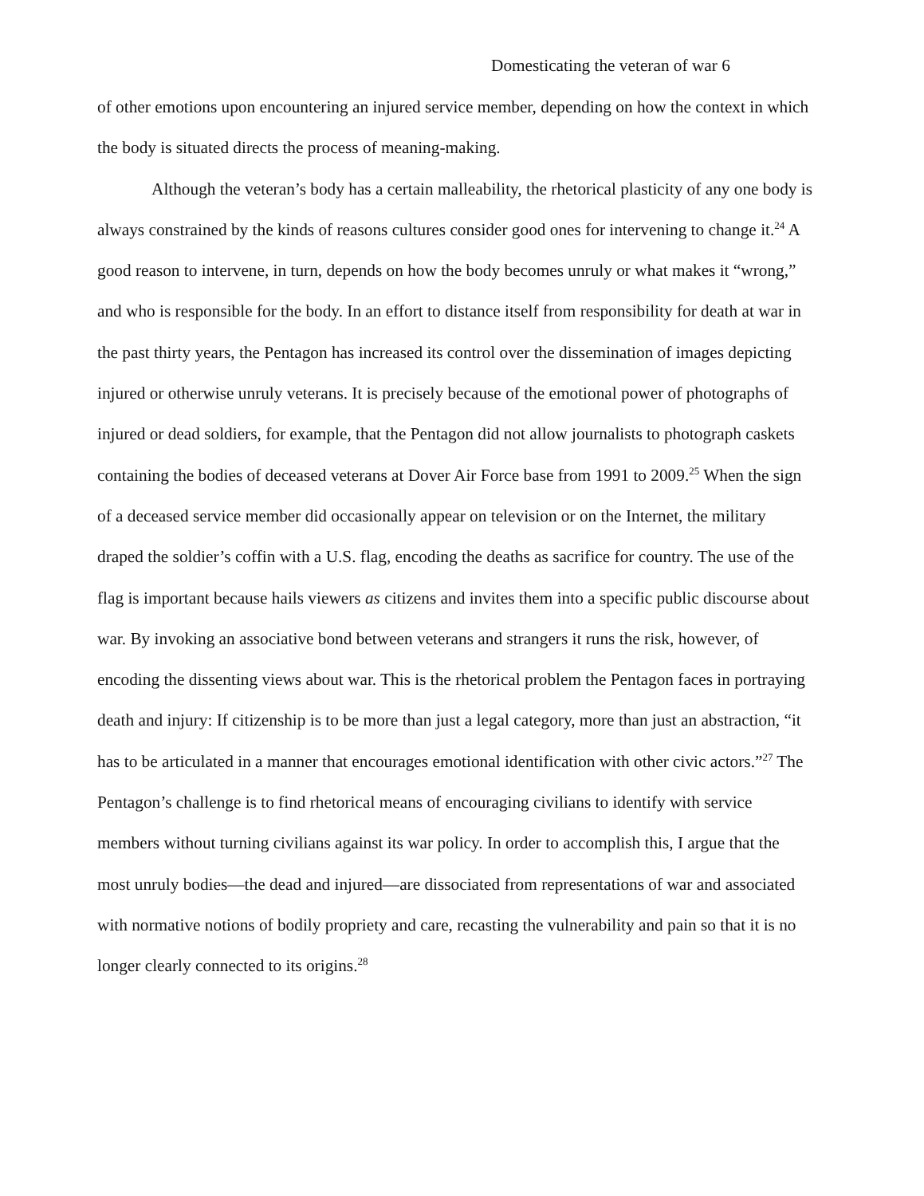Domesticating the veteran of war 6
of other emotions upon encountering an injured service member, depending on how the context in which the body is situated directs the process of meaning-making.
Although the veteran’s body has a certain malleability, the rhetorical plasticity of any one body is always constrained by the kinds of reasons cultures consider good ones for intervening to change it.<sup>24</sup> A good reason to intervene, in turn, depends on how the body becomes unruly or what makes it “wrong,” and who is responsible for the body. In an effort to distance itself from responsibility for death at war in the past thirty years, the Pentagon has increased its control over the dissemination of images depicting injured or otherwise unruly veterans. It is precisely because of the emotional power of photographs of injured or dead soldiers, for example, that the Pentagon did not allow journalists to photograph caskets containing the bodies of deceased veterans at Dover Air Force base from 1991 to 2009.<sup>25</sup> When the sign of a deceased service member did occasionally appear on television or on the Internet, the military draped the soldier’s coffin with a U.S. flag, encoding the deaths as sacrifice for country. The use of the flag is important because hails viewers as citizens and invites them into a specific public discourse about war. By invoking an associative bond between veterans and strangers it runs the risk, however, of encoding the dissenting views about war. This is the rhetorical problem the Pentagon faces in portraying death and injury: If citizenship is to be more than just a legal category, more than just an abstraction, “it has to be articulated in a manner that encourages emotional identification with other civic actors.”<sup>27</sup> The Pentagon’s challenge is to find rhetorical means of encouraging civilians to identify with service members without turning civilians against its war policy. In order to accomplish this, I argue that the most unruly bodies—the dead and injured—are dissociated from representations of war and associated with normative notions of bodily propriety and care, recasting the vulnerability and pain so that it is no longer clearly connected to its origins.<sup>28</sup>